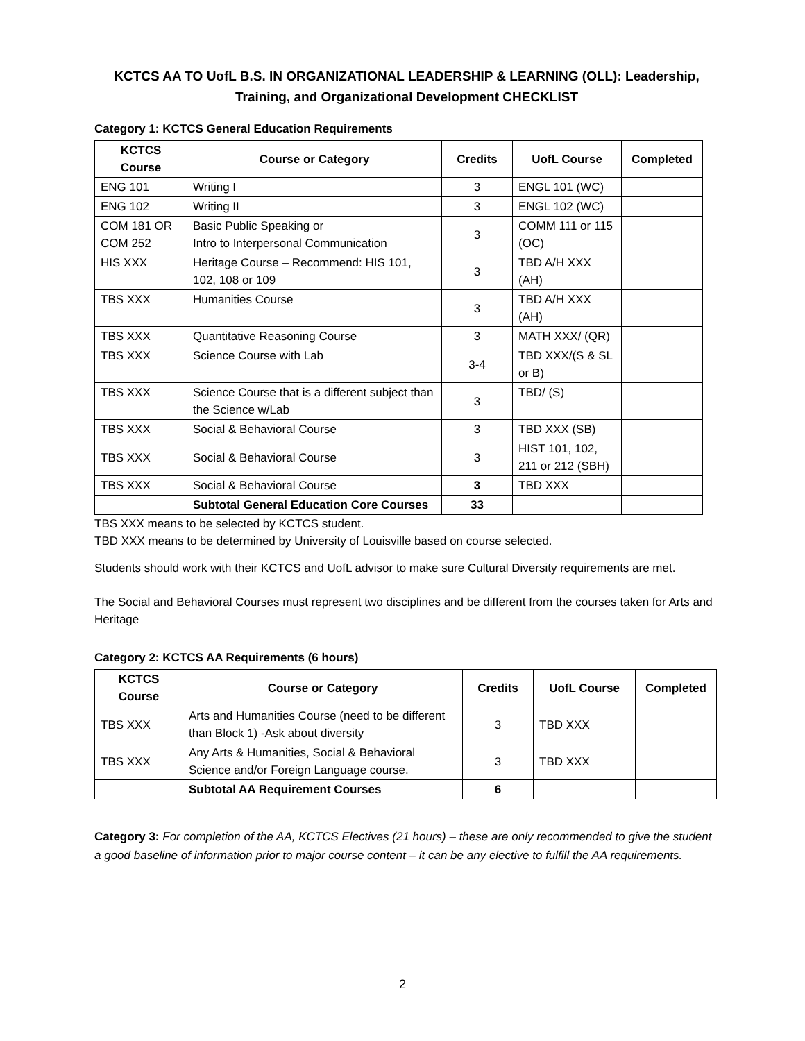KCTCS AA TO UofL B.S. IN ORGANIZATIONAL LEADERSHIP & LEARNING (OLL): Leadership, Training, and Organizational Development CHECKLIST
Category 1: KCTCS General Education Requirements
| KCTCS Course | Course or Category | Credits | UofL Course | Completed |
| --- | --- | --- | --- | --- |
| ENG 101 | Writing I | 3 | ENGL 101 (WC) | |
| ENG 102 | Writing II | 3 | ENGL 102 (WC) | |
| COM 181 OR COM 252 | Basic Public Speaking or Intro to Interpersonal Communication | 3 | COMM 111 or 115 (OC) | |
| HIS XXX | Heritage Course – Recommend: HIS 101, 102, 108 or 109 | 3 | TBD A/H XXX (AH) | |
| TBS XXX | Humanities Course | 3 | TBD A/H XXX (AH) | |
| TBS XXX | Quantitative Reasoning Course | 3 | MATH XXX/ (QR) | |
| TBS XXX | Science Course with Lab | 3-4 | TBD XXX/(S & SL or B) | |
| TBS XXX | Science Course that is a different subject than the Science w/Lab | 3 | TBD/ (S) | |
| TBS XXX | Social & Behavioral Course | 3 | TBD XXX (SB) | |
| TBS XXX | Social & Behavioral Course | 3 | HIST 101, 102, 211 or 212 (SBH) | |
| TBS XXX | Social & Behavioral Course | 3 | TBD XXX | |
| | Subtotal General Education Core Courses | 33 | | |
TBS XXX means to be selected by KCTCS student.
TBD XXX means to be determined by University of Louisville based on course selected.
Students should work with their KCTCS and UofL advisor to make sure Cultural Diversity requirements are met.
The Social and Behavioral Courses must represent two disciplines and be different from the courses taken for Arts and Heritage
Category 2: KCTCS AA Requirements (6 hours)
| KCTCS Course | Course or Category | Credits | UofL Course | Completed |
| --- | --- | --- | --- | --- |
| TBS XXX | Arts and Humanities Course (need to be different than Block 1) -Ask about diversity | 3 | TBD XXX | |
| TBS XXX | Any Arts & Humanities, Social & Behavioral Science and/or Foreign Language course. | 3 | TBD XXX | |
| | Subtotal AA Requirement Courses | 6 | | |
Category 3: For completion of the AA, KCTCS Electives (21 hours) – these are only recommended to give the student a good baseline of information prior to major course content – it can be any elective to fulfill the AA requirements.
2